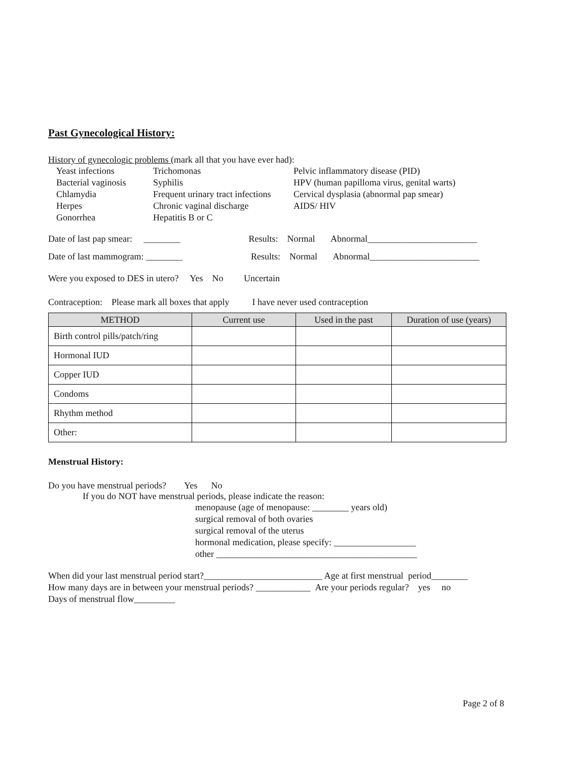Past Gynecological History:
History of gynecologic problems (mark all that you have ever had):
Yeast infections Trichomonas Pelvic inflammatory disease (PID)
Bacterial vaginosis Syphilis HPV (human papilloma virus, genital warts)
Chlamydia Frequent urinary tract infections Cervical dysplasia (abnormal pap smear)
Herpes Chronic vaginal discharge AIDS/ HIV
Gonorrhea Hepatitis B or C
Date of last pap smear: ________ Results: Normal Abnormal________________________
Date of last mammogram: ________ Results: Normal Abnormal________________________
Were you exposed to DES in utero? Yes No Uncertain
Contraception: Please mark all boxes that apply I have never used contraception
| METHOD | Current use | Used in the past | Duration of use (years) |
| --- | --- | --- | --- |
| Birth control pills/patch/ring | | | |
| Hormonal IUD | | | |
| Copper IUD | | | |
| Condoms | | | |
| Rhythm method | | | |
| Other: | | | |
Menstrual History:
Do you have menstrual periods? Yes No
If you do NOT have menstrual periods, please indicate the reason:
menopause (age of menopause: ________ years old)
surgical removal of both ovaries
surgical removal of the uterus
hormonal medication, please specify: __________________
other ____________________________________________
When did your last menstrual period start?__________________________ Age at first menstrual period________
How many days are in between your menstrual periods? ____________ Are your periods regular? yes no
Days of menstrual flow_________
Page 2 of 8